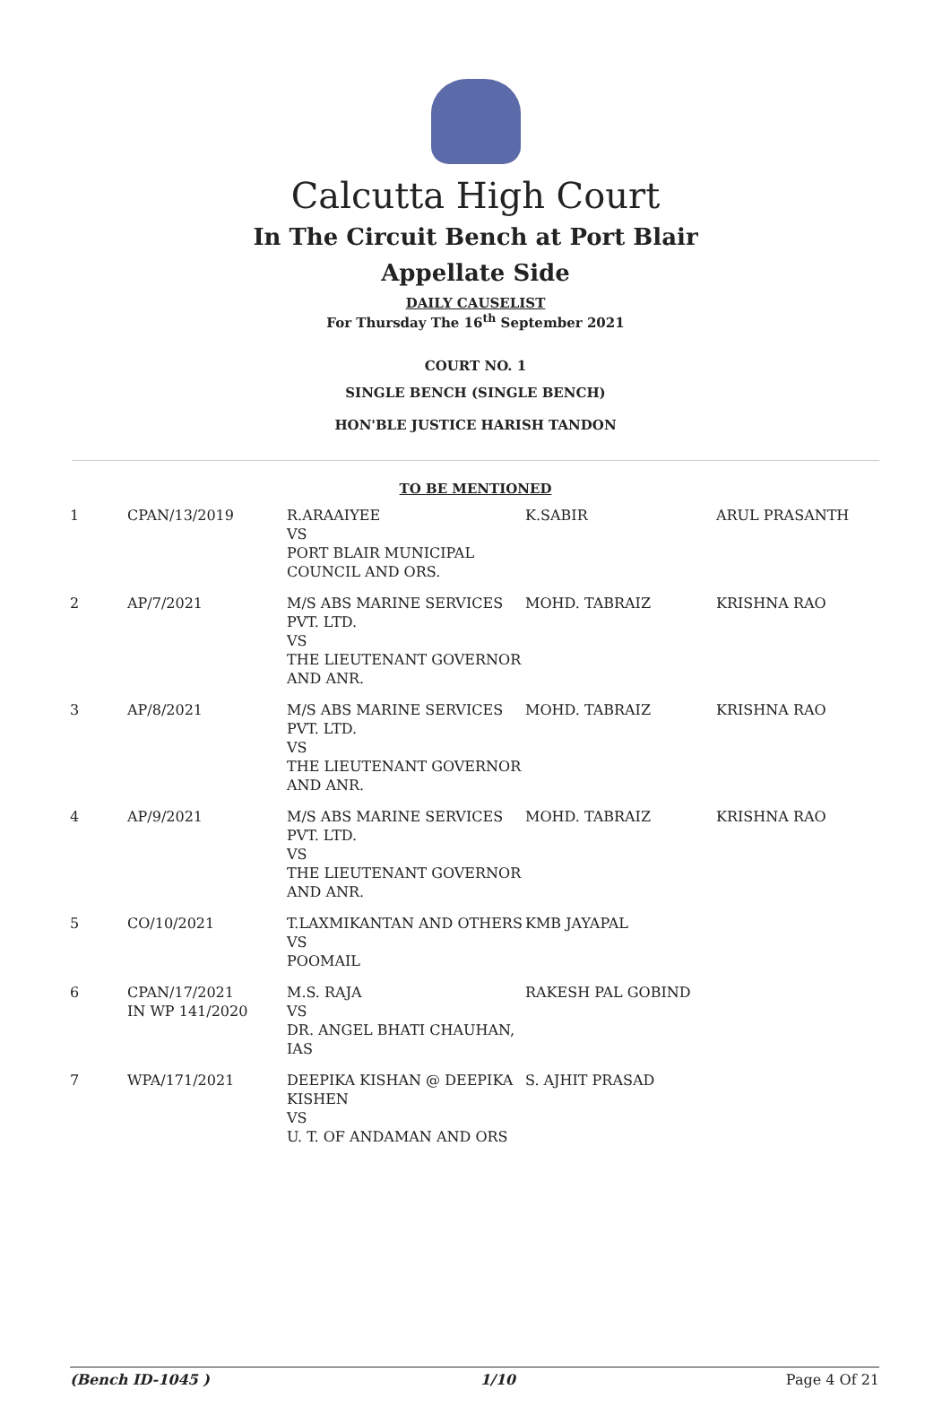Calcutta High Court
In The Circuit Bench at Port Blair
Appellate Side
DAILY CAUSELIST
For Thursday The 16<sup>th</sup> September 2021
COURT NO. 1
SINGLE BENCH (SINGLE BENCH)
HON'BLE JUSTICE HARISH TANDON
TO BE MENTIONED
| 1 | CPAN/13/2019 | R.ARAAIYEE VS PORT BLAIR MUNICIPAL COUNCIL AND ORS. | K.SABIR | ARUL PRASANTH |
| 2 | AP/7/2021 | M/S ABS MARINE SERVICES PVT. LTD. VS THE LIEUTENANT GOVERNOR AND ANR. | MOHD. TABRAIZ | KRISHNA RAO |
| 3 | AP/8/2021 | M/S ABS MARINE SERVICES PVT. LTD. VS THE LIEUTENANT GOVERNOR AND ANR. | MOHD. TABRAIZ | KRISHNA RAO |
| 4 | AP/9/2021 | M/S ABS MARINE SERVICES PVT. LTD. VS THE LIEUTENANT GOVERNOR AND ANR. | MOHD. TABRAIZ | KRISHNA RAO |
| 5 | CO/10/2021 | T.LAXMIKANTAN AND OTHERS VS POOMAIL | KMB JAYAPAL | |
| 6 | CPAN/17/2021 IN WP 141/2020 | M.S. RAJA VS DR. ANGEL BHATI CHAUHAN, IAS | RAKESH PAL GOBIND | |
| 7 | WPA/171/2021 | DEEPIKA KISHAN @ DEEPIKA KISHEN VS U. T. OF ANDAMAN AND ORS | S. AJHIT PRASAD | |
(Bench ID-1045 ) 1/10 Page 4 Of 21